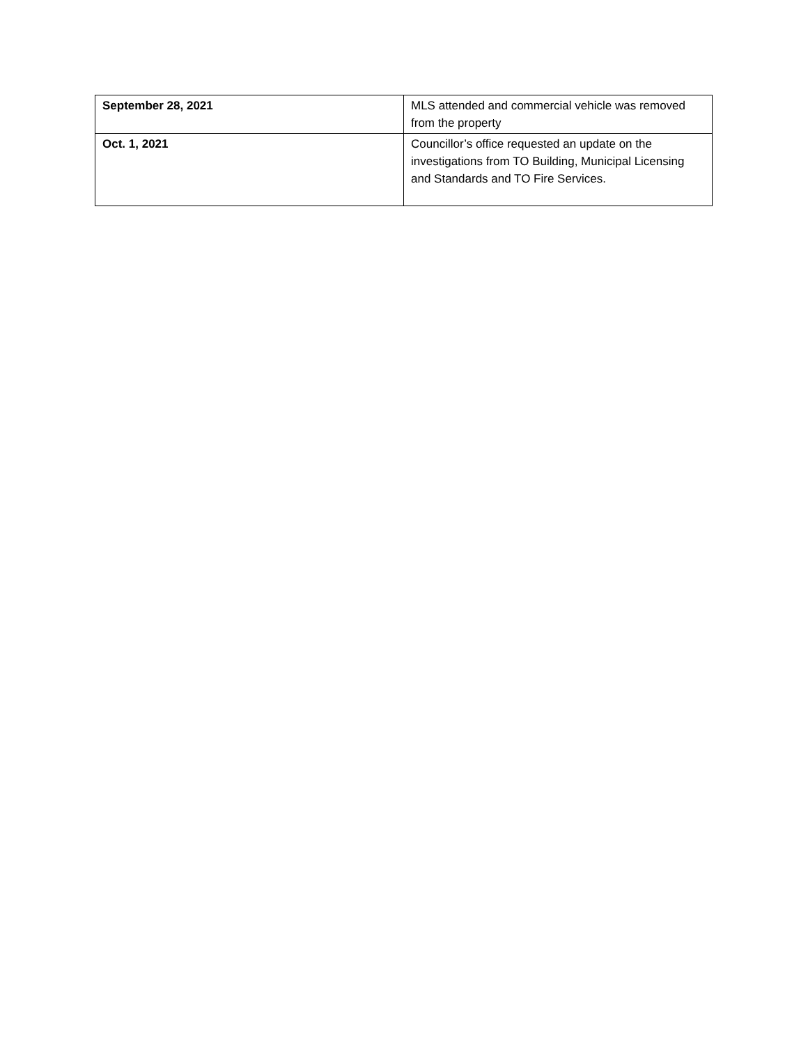| September 28, 2021 | MLS attended and commercial vehicle was removed from the property |
| Oct. 1, 2021 | Councillor’s office requested an update on the investigations from TO Building, Municipal Licensing and Standards and TO Fire Services. |